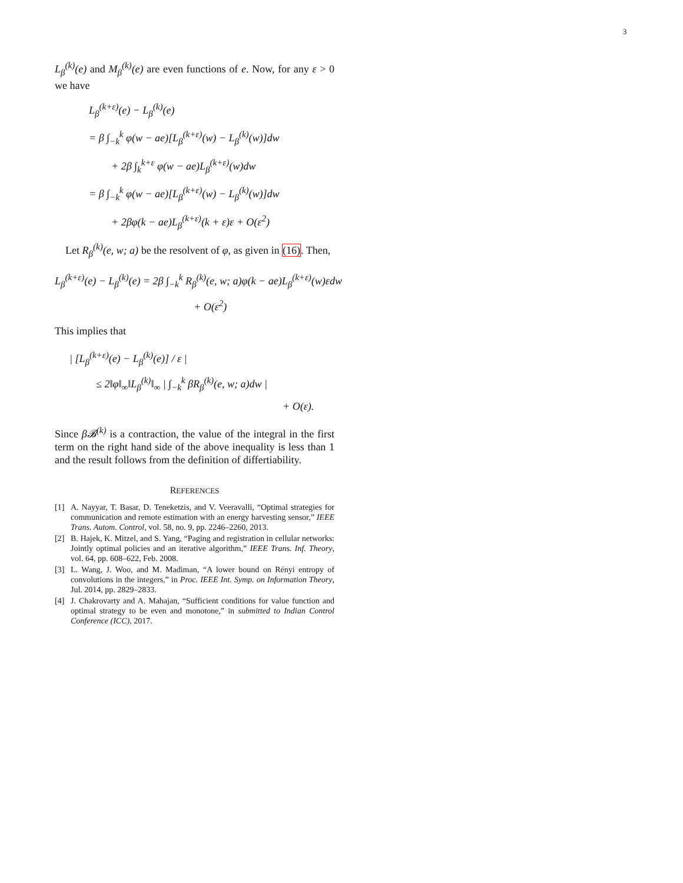3
L<sub>β</sub><sup>(k)</sup>(e) and M<sub>β</sub><sup>(k)</sup>(e) are even functions of e. Now, for any ε > 0 we have
L<sub>β</sub><sup>(k+ε)</sup>(e) − L<sub>β</sub><sup>(k)</sup>(e)
= β ∫<sub>−k</sub><sup>k</sup> φ(w − ae)[L<sub>β</sub><sup>(k+ε)</sup>(w) − L<sub>β</sub><sup>(k)</sup>(w)]dw
+ 2β ∫<sub>k</sub><sup>k+ε</sup> φ(w − ae)L<sub>β</sub><sup>(k+ε)</sup>(w)dw
= β ∫<sub>−k</sub><sup>k</sup> φ(w − ae)[L<sub>β</sub><sup>(k+ε)</sup>(w) − L<sub>β</sub><sup>(k)</sup>(w)]dw
+ 2βφ(k − ae)L<sub>β</sub><sup>(k+ε)</sup>(k + ε)ε + O(ε<sup>2</sup>)
Let R<sub>β</sub><sup>(k)</sup>(e, w; a) be the resolvent of φ, as given in (16). Then,
L<sub>β</sub><sup>(k+ε)</sup>(e) − L<sub>β</sub><sup>(k)</sup>(e) = 2β ∫<sub>−k</sub><sup>k</sup> R<sub>β</sub><sup>(k)</sup>(e, w; a)φ(k − ae)L<sub>β</sub><sup>(k+ε)</sup>(w)εdw
+ O(ε<sup>2</sup>)
This implies that
| [L<sub>β</sub><sup>(k+ε)</sup>(e) − L<sub>β</sub><sup>(k)</sup>(e)] / ε |
≤ 2‖φ‖<sub>∞</sub>‖L<sub>β</sub><sup>(k)</sup>‖<sub>∞</sub> | ∫<sub>−k</sub><sup>k</sup> βR<sub>β</sub><sup>(k)</sup>(e, w; a)dw |
+ O(ε).
Since β𝓑<sup>(k)</sup> is a contraction, the value of the integral in the first term on the right hand side of the above inequality is less than 1 and the result follows from the definition of differtiability.
REFERENCES
[1] A. Nayyar, T. Basar, D. Teneketzis, and V. Veeravalli, “Optimal strategies for communication and remote estimation with an energy harvesting sensor,” IEEE Trans. Autom. Control, vol. 58, no. 9, pp. 2246–2260, 2013.
[2] B. Hajek, K. Mitzel, and S. Yang, “Paging and registration in cellular networks: Jointly optimal policies and an iterative algorithm,” IEEE Trans. Inf. Theory, vol. 64, pp. 608–622, Feb. 2008.
[3] L. Wang, J. Woo, and M. Madiman, “A lower bound on Rényi entropy of convolutions in the integers,” in Proc. IEEE Int. Symp. on Information Theory, Jul. 2014, pp. 2829–2833.
[4] J. Chakrovarty and A. Mahajan, “Sufficient conditions for value function and optimal strategy to be even and monotone,” in submitted to Indian Control Conference (ICC), 2017.